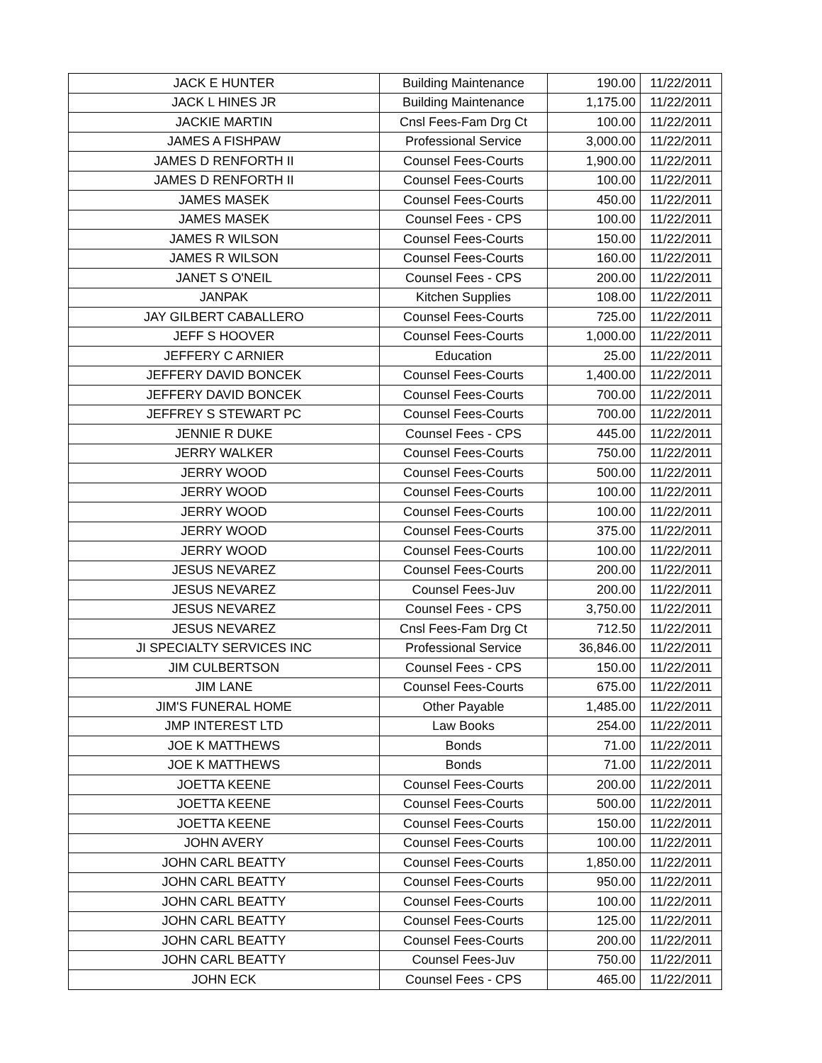| JACK E HUNTER | Building Maintenance | 190.00 | 11/22/2011 |
| JACK L HINES JR | Building Maintenance | 1,175.00 | 11/22/2011 |
| JACKIE MARTIN | Cnsl Fees-Fam Drg Ct | 100.00 | 11/22/2011 |
| JAMES A FISHPAW | Professional Service | 3,000.00 | 11/22/2011 |
| JAMES D RENFORTH II | Counsel Fees-Courts | 1,900.00 | 11/22/2011 |
| JAMES D RENFORTH II | Counsel Fees-Courts | 100.00 | 11/22/2011 |
| JAMES MASEK | Counsel Fees-Courts | 450.00 | 11/22/2011 |
| JAMES MASEK | Counsel Fees - CPS | 100.00 | 11/22/2011 |
| JAMES R WILSON | Counsel Fees-Courts | 150.00 | 11/22/2011 |
| JAMES R WILSON | Counsel Fees-Courts | 160.00 | 11/22/2011 |
| JANET S O'NEIL | Counsel Fees - CPS | 200.00 | 11/22/2011 |
| JANPAK | Kitchen Supplies | 108.00 | 11/22/2011 |
| JAY GILBERT CABALLERO | Counsel Fees-Courts | 725.00 | 11/22/2011 |
| JEFF S HOOVER | Counsel Fees-Courts | 1,000.00 | 11/22/2011 |
| JEFFERY C ARNIER | Education | 25.00 | 11/22/2011 |
| JEFFERY DAVID BONCEK | Counsel Fees-Courts | 1,400.00 | 11/22/2011 |
| JEFFERY DAVID BONCEK | Counsel Fees-Courts | 700.00 | 11/22/2011 |
| JEFFREY S STEWART PC | Counsel Fees-Courts | 700.00 | 11/22/2011 |
| JENNIE R DUKE | Counsel Fees - CPS | 445.00 | 11/22/2011 |
| JERRY WALKER | Counsel Fees-Courts | 750.00 | 11/22/2011 |
| JERRY WOOD | Counsel Fees-Courts | 500.00 | 11/22/2011 |
| JERRY WOOD | Counsel Fees-Courts | 100.00 | 11/22/2011 |
| JERRY WOOD | Counsel Fees-Courts | 100.00 | 11/22/2011 |
| JERRY WOOD | Counsel Fees-Courts | 375.00 | 11/22/2011 |
| JERRY WOOD | Counsel Fees-Courts | 100.00 | 11/22/2011 |
| JESUS NEVAREZ | Counsel Fees-Courts | 200.00 | 11/22/2011 |
| JESUS NEVAREZ | Counsel Fees-Juv | 200.00 | 11/22/2011 |
| JESUS NEVAREZ | Counsel Fees - CPS | 3,750.00 | 11/22/2011 |
| JESUS NEVAREZ | Cnsl Fees-Fam Drg Ct | 712.50 | 11/22/2011 |
| JI SPECIALTY SERVICES INC | Professional Service | 36,846.00 | 11/22/2011 |
| JIM CULBERTSON | Counsel Fees - CPS | 150.00 | 11/22/2011 |
| JIM LANE | Counsel Fees-Courts | 675.00 | 11/22/2011 |
| JIM'S FUNERAL HOME | Other Payable | 1,485.00 | 11/22/2011 |
| JMP INTEREST LTD | Law Books | 254.00 | 11/22/2011 |
| JOE K MATTHEWS | Bonds | 71.00 | 11/22/2011 |
| JOE K MATTHEWS | Bonds | 71.00 | 11/22/2011 |
| JOETTA KEENE | Counsel Fees-Courts | 200.00 | 11/22/2011 |
| JOETTA KEENE | Counsel Fees-Courts | 500.00 | 11/22/2011 |
| JOETTA KEENE | Counsel Fees-Courts | 150.00 | 11/22/2011 |
| JOHN AVERY | Counsel Fees-Courts | 100.00 | 11/22/2011 |
| JOHN CARL BEATTY | Counsel Fees-Courts | 1,850.00 | 11/22/2011 |
| JOHN CARL BEATTY | Counsel Fees-Courts | 950.00 | 11/22/2011 |
| JOHN CARL BEATTY | Counsel Fees-Courts | 100.00 | 11/22/2011 |
| JOHN CARL BEATTY | Counsel Fees-Courts | 125.00 | 11/22/2011 |
| JOHN CARL BEATTY | Counsel Fees-Courts | 200.00 | 11/22/2011 |
| JOHN CARL BEATTY | Counsel Fees-Juv | 750.00 | 11/22/2011 |
| JOHN ECK | Counsel Fees - CPS | 465.00 | 11/22/2011 |